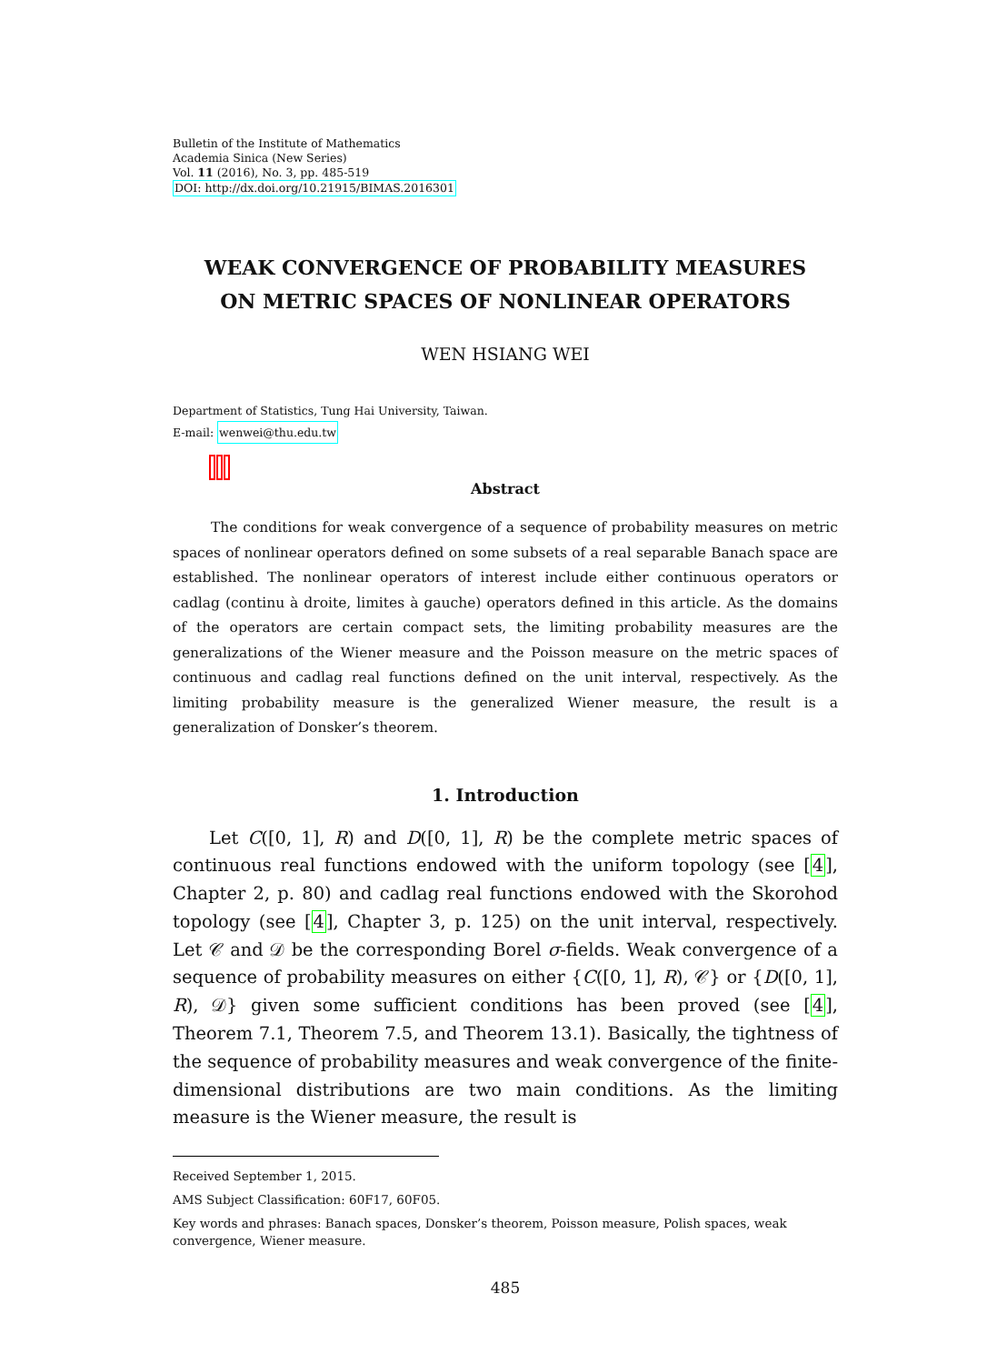Bulletin of the Institute of Mathematics
Academia Sinica (New Series)
Vol. 11 (2016), No. 3, pp. 485-519
DOI: http://dx.doi.org/10.21915/BIMAS.2016301
WEAK CONVERGENCE OF PROBABILITY MEASURES
ON METRIC SPACES OF NONLINEAR OPERATORS
WEN HSIANG WEI
Department of Statistics, Tung Hai University, Taiwan.
E-mail: wenwei@thu.edu.tw
Abstract
The conditions for weak convergence of a sequence of probability measures on metric spaces of nonlinear operators defined on some subsets of a real separable Banach space are established. The nonlinear operators of interest include either continuous operators or cadlag (continu à droite, limites à gauche) operators defined in this article. As the domains of the operators are certain compact sets, the limiting probability measures are the generalizations of the Wiener measure and the Poisson measure on the metric spaces of continuous and cadlag real functions defined on the unit interval, respectively. As the limiting probability measure is the generalized Wiener measure, the result is a generalization of Donsker’s theorem.
1. Introduction
Let C([0, 1], R) and D([0, 1], R) be the complete metric spaces of continuous real functions endowed with the uniform topology (see [4], Chapter 2, p. 80) and cadlag real functions endowed with the Skorohod topology (see [4], Chapter 3, p. 125) on the unit interval, respectively. Let 𝒞 and 𝒟 be the corresponding Borel σ-fields. Weak convergence of a sequence of probability measures on either {C([0, 1], R), 𝒞} or {D([0, 1], R), 𝒟} given some sufficient conditions has been proved (see [4], Theorem 7.1, Theorem 7.5, and Theorem 13.1). Basically, the tightness of the sequence of probability measures and weak convergence of the finite-dimensional distributions are two main conditions. As the limiting measure is the Wiener measure, the result is
Received September 1, 2015.
AMS Subject Classification: 60F17, 60F05.
Key words and phrases: Banach spaces, Donsker’s theorem, Poisson measure, Polish spaces, weak convergence, Wiener measure.
485